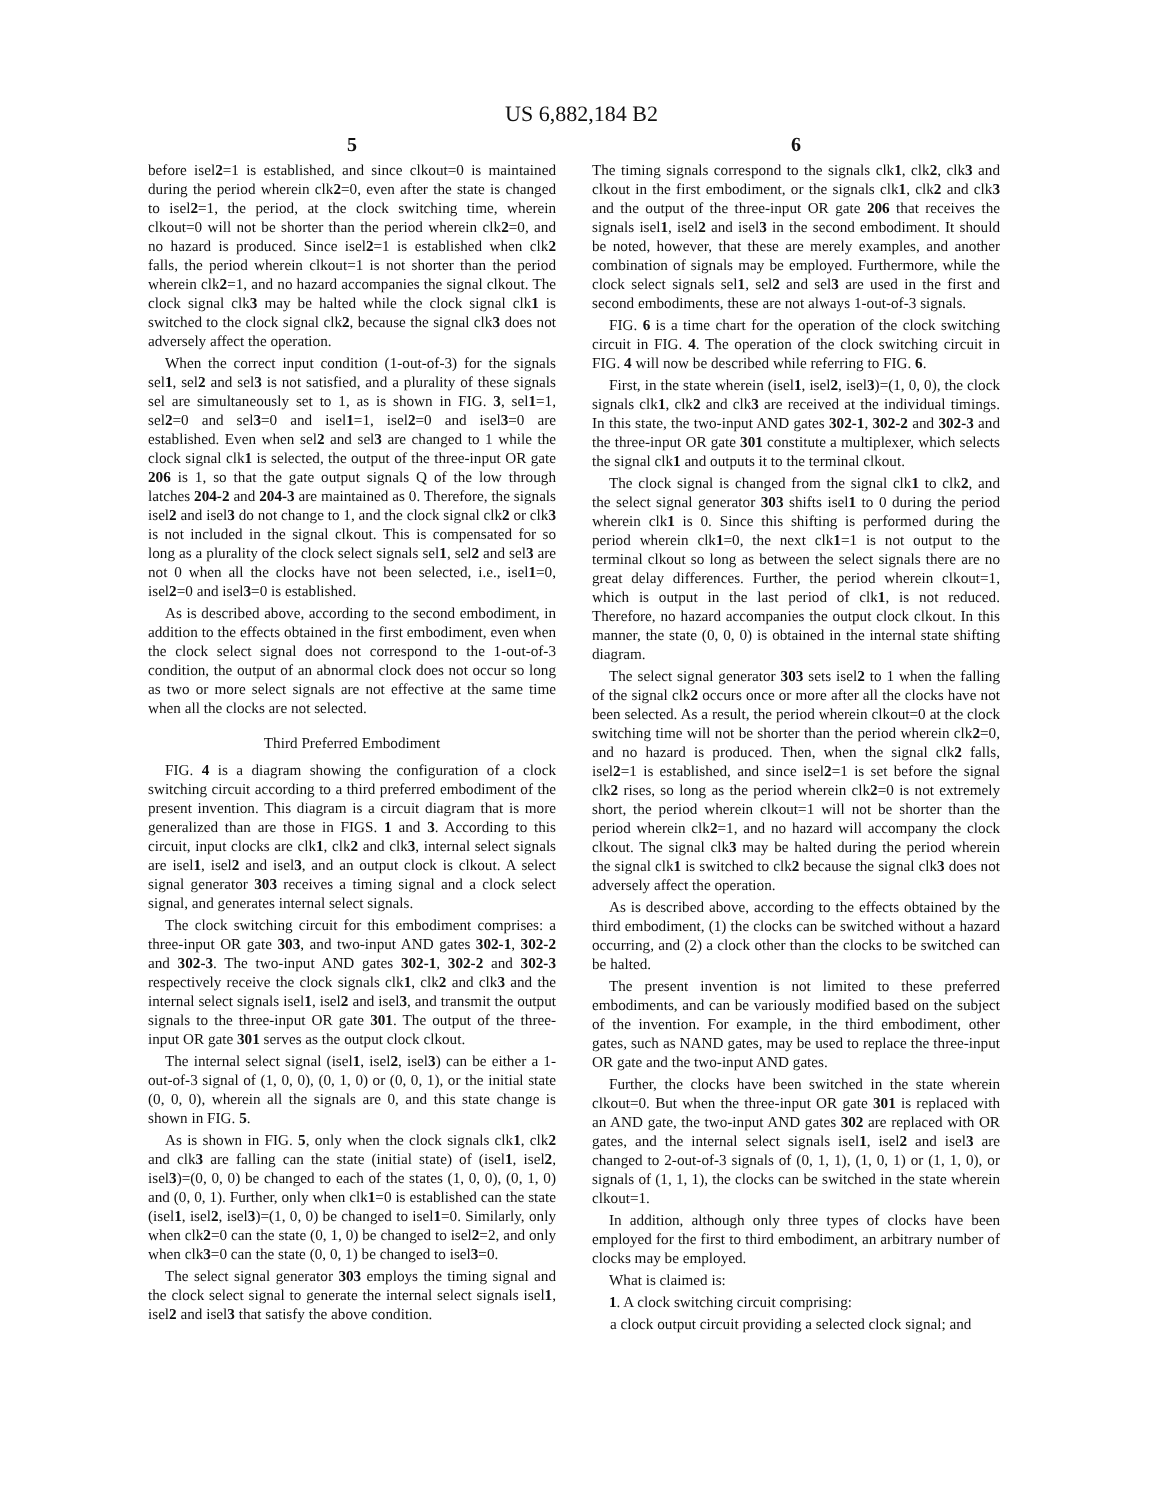US 6,882,184 B2
5
before isel2=1 is established, and since clkout=0 is maintained during the period wherein clk2=0, even after the state is changed to isel2=1, the period, at the clock switching time, wherein clkout=0 will not be shorter than the period wherein clk2=0, and no hazard is produced. Since isel2=1 is established when clk2 falls, the period wherein clkout=1 is not shorter than the period wherein clk2=1, and no hazard accompanies the signal clkout. The clock signal clk3 may be halted while the clock signal clk1 is switched to the clock signal clk2, because the signal clk3 does not adversely affect the operation.
When the correct input condition (1-out-of-3) for the signals sel1, sel2 and sel3 is not satisfied, and a plurality of these signals sel are simultaneously set to 1, as is shown in FIG. 3, sel1=1, sel2=0 and sel3=0 and isel1=1, isel2=0 and isel3=0 are established. Even when sel2 and sel3 are changed to 1 while the clock signal clk1 is selected, the output of the three-input OR gate 206 is 1, so that the gate output signals Q of the low through latches 204-2 and 204-3 are maintained as 0. Therefore, the signals isel2 and isel3 do not change to 1, and the clock signal clk2 or clk3 is not included in the signal clkout. This is compensated for so long as a plurality of the clock select signals sel1, sel2 and sel3 are not 0 when all the clocks have not been selected, i.e., isel1=0, isel2=0 and isel3=0 is established.
As is described above, according to the second embodiment, in addition to the effects obtained in the first embodiment, even when the clock select signal does not correspond to the 1-out-of-3 condition, the output of an abnormal clock does not occur so long as two or more select signals are not effective at the same time when all the clocks are not selected.
Third Preferred Embodiment
FIG. 4 is a diagram showing the configuration of a clock switching circuit according to a third preferred embodiment of the present invention. This diagram is a circuit diagram that is more generalized than are those in FIGS. 1 and 3. According to this circuit, input clocks are clk1, clk2 and clk3, internal select signals are isel1, isel2 and isel3, and an output clock is clkout. A select signal generator 303 receives a timing signal and a clock select signal, and generates internal select signals.
The clock switching circuit for this embodiment comprises: a three-input OR gate 303, and two-input AND gates 302-1, 302-2 and 302-3. The two-input AND gates 302-1, 302-2 and 302-3 respectively receive the clock signals clk1, clk2 and clk3 and the internal select signals isel1, isel2 and isel3, and transmit the output signals to the three-input OR gate 301. The output of the three-input OR gate 301 serves as the output clock clkout.
The internal select signal (isel1, isel2, isel3) can be either a 1-out-of-3 signal of (1, 0, 0), (0, 1, 0) or (0, 0, 1), or the initial state (0, 0, 0), wherein all the signals are 0, and this state change is shown in FIG. 5.
As is shown in FIG. 5, only when the clock signals clk1, clk2 and clk3 are falling can the state (initial state) of (isel1, isel2, isel3)=(0, 0, 0) be changed to each of the states (1, 0, 0), (0, 1, 0) and (0, 0, 1). Further, only when clk1=0 is established can the state (isel1, isel2, isel3)=(1, 0, 0) be changed to isel1=0. Similarly, only when clk2=0 can the state (0, 1, 0) be changed to isel2=2, and only when clk3=0 can the state (0, 0, 1) be changed to isel3=0.
The select signal generator 303 employs the timing signal and the clock select signal to generate the internal select signals isel1, isel2 and isel3 that satisfy the above condition.
6
The timing signals correspond to the signals clk1, clk2, clk3 and clkout in the first embodiment, or the signals clk1, clk2 and clk3 and the output of the three-input OR gate 206 that receives the signals isel1, isel2 and isel3 in the second embodiment. It should be noted, however, that these are merely examples, and another combination of signals may be employed. Furthermore, while the clock select signals sel1, sel2 and sel3 are used in the first and second embodiments, these are not always 1-out-of-3 signals.
FIG. 6 is a time chart for the operation of the clock switching circuit in FIG. 4. The operation of the clock switching circuit in FIG. 4 will now be described while referring to FIG. 6.
First, in the state wherein (isel1, isel2, isel3)=(1, 0, 0), the clock signals clk1, clk2 and clk3 are received at the individual timings. In this state, the two-input AND gates 302-1, 302-2 and 302-3 and the three-input OR gate 301 constitute a multiplexer, which selects the signal clk1 and outputs it to the terminal clkout.
The clock signal is changed from the signal clk1 to clk2, and the select signal generator 303 shifts isel1 to 0 during the period wherein clk1 is 0. Since this shifting is performed during the period wherein clk1=0, the next clk1=1 is not output to the terminal clkout so long as between the select signals there are no great delay differences. Further, the period wherein clkout=1, which is output in the last period of clk1, is not reduced. Therefore, no hazard accompanies the output clock clkout. In this manner, the state (0, 0, 0) is obtained in the internal state shifting diagram.
The select signal generator 303 sets isel2 to 1 when the falling of the signal clk2 occurs once or more after all the clocks have not been selected. As a result, the period wherein clkout=0 at the clock switching time will not be shorter than the period wherein clk2=0, and no hazard is produced. Then, when the signal clk2 falls, isel2=1 is established, and since isel2=1 is set before the signal clk2 rises, so long as the period wherein clk2=0 is not extremely short, the period wherein clkout=1 will not be shorter than the period wherein clk2=1, and no hazard will accompany the clock clkout. The signal clk3 may be halted during the period wherein the signal clk1 is switched to clk2 because the signal clk3 does not adversely affect the operation.
As is described above, according to the effects obtained by the third embodiment, (1) the clocks can be switched without a hazard occurring, and (2) a clock other than the clocks to be switched can be halted.
The present invention is not limited to these preferred embodiments, and can be variously modified based on the subject of the invention. For example, in the third embodiment, other gates, such as NAND gates, may be used to replace the three-input OR gate and the two-input AND gates.
Further, the clocks have been switched in the state wherein clkout=0. But when the three-input OR gate 301 is replaced with an AND gate, the two-input AND gates 302 are replaced with OR gates, and the internal select signals isel1, isel2 and isel3 are changed to 2-out-of-3 signals of (0, 1, 1), (1, 0, 1) or (1, 1, 0), or signals of (1, 1, 1), the clocks can be switched in the state wherein clkout=1.
In addition, although only three types of clocks have been employed for the first to third embodiment, an arbitrary number of clocks may be employed.
What is claimed is:
1. A clock switching circuit comprising:
a clock output circuit providing a selected clock signal; and